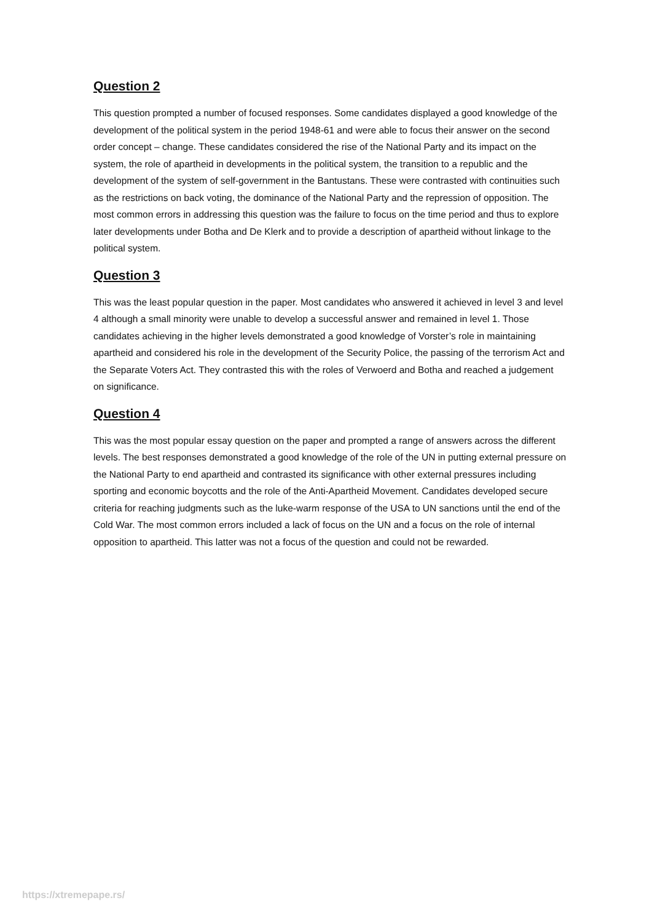Question 2
This question prompted a number of focused responses. Some candidates displayed a good knowledge of the development of the political system in the period 1948-61 and were able to focus their answer on the second order concept – change. These candidates considered the rise of the National Party and its impact on the system, the role of apartheid in developments in the political system, the transition to a republic and the development of the system of self-government in the Bantustans. These were contrasted with continuities such as the restrictions on back voting, the dominance of the National Party and the repression of opposition. The most common errors in addressing this question was the failure to focus on the time period and thus to explore later developments under Botha and De Klerk and to provide a description of apartheid without linkage to the political system.
Question 3
This was the least popular question in the paper. Most candidates who answered it achieved in level 3 and level 4 although a small minority were unable to develop a successful answer and remained in level 1. Those candidates achieving in the higher levels demonstrated a good knowledge of Vorster’s role in maintaining apartheid and considered his role in the development of the Security Police, the passing of the terrorism Act and the Separate Voters Act. They contrasted this with the roles of Verwoerd and Botha and reached a judgement on significance.
Question 4
This was the most popular essay question on the paper and prompted a range of answers across the different levels. The best responses demonstrated a good knowledge of the role of the UN in putting external pressure on the National Party to end apartheid and contrasted its significance with other external pressures including sporting and economic boycotts and the role of the Anti-Apartheid Movement. Candidates developed secure criteria for reaching judgments such as the luke-warm response of the USA to UN sanctions until the end of the Cold War. The most common errors included a lack of focus on the UN and a focus on the role of internal opposition to apartheid. This latter was not a focus of the question and could not be rewarded.
https://xtremepape.rs/